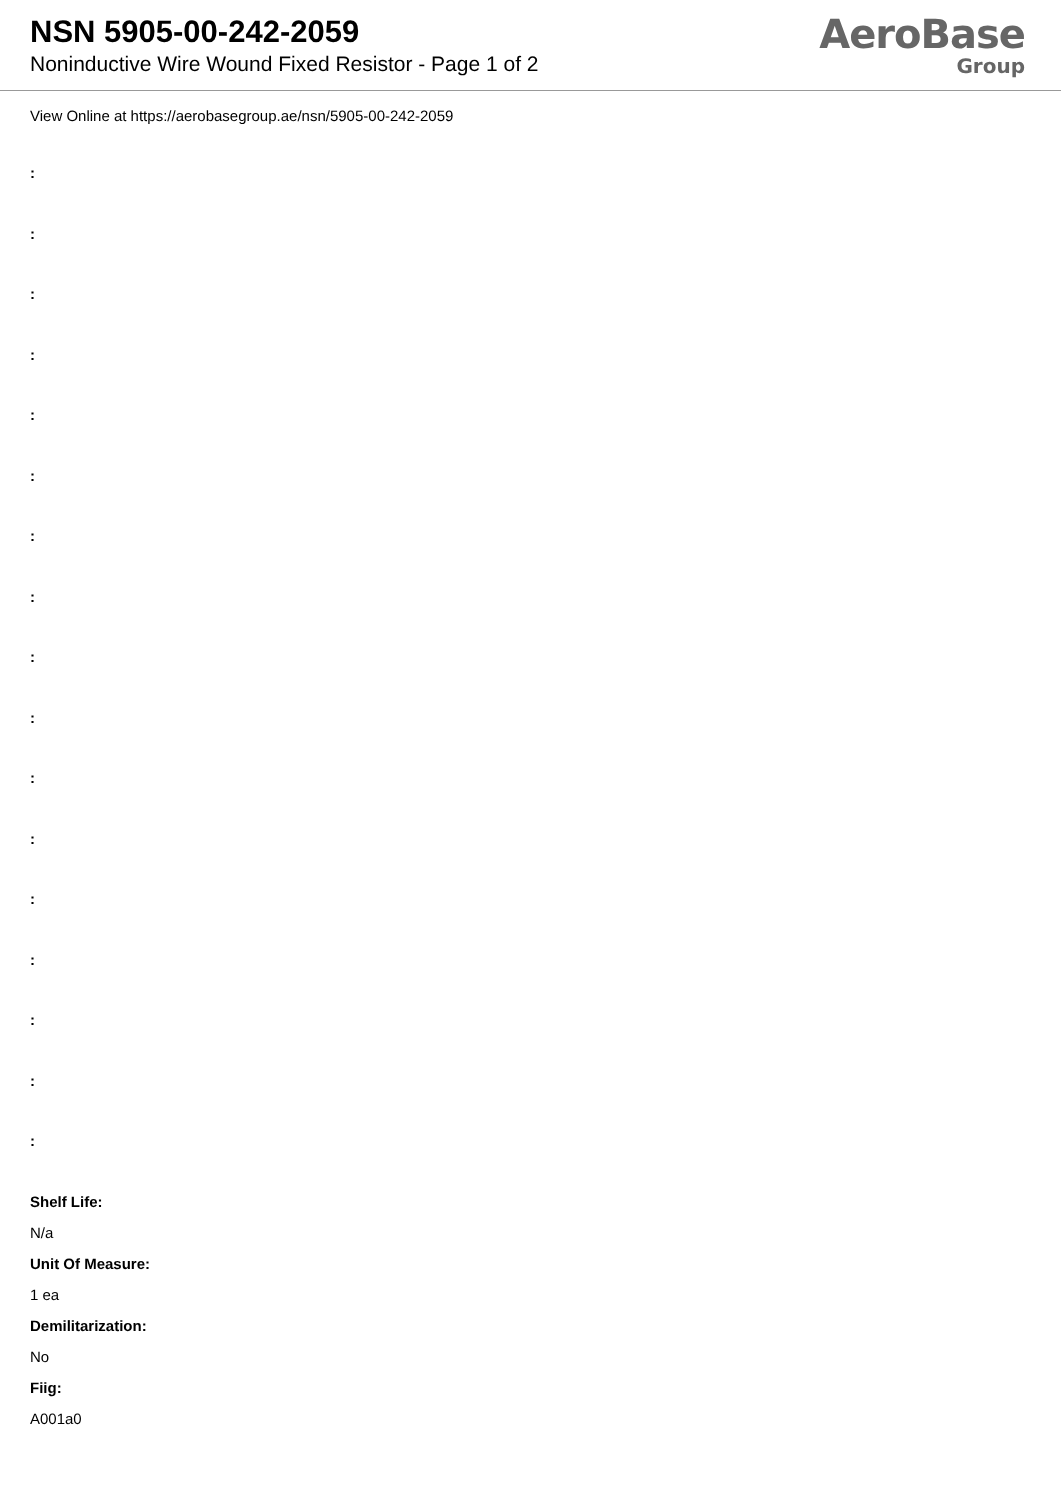NSN 5905-00-242-2059
Noninductive Wire Wound Fixed Resistor - Page 1 of 2
AeroBase
Group
View Online at https://aerobasegroup.ae/nsn/5905-00-242-2059
:
:
:
:
:
:
:
:
:
:
:
:
:
:
:
:
:
Shelf Life:
N/a
Unit Of Measure:
1 ea
Demilitarization:
No
Fiig:
A001a0